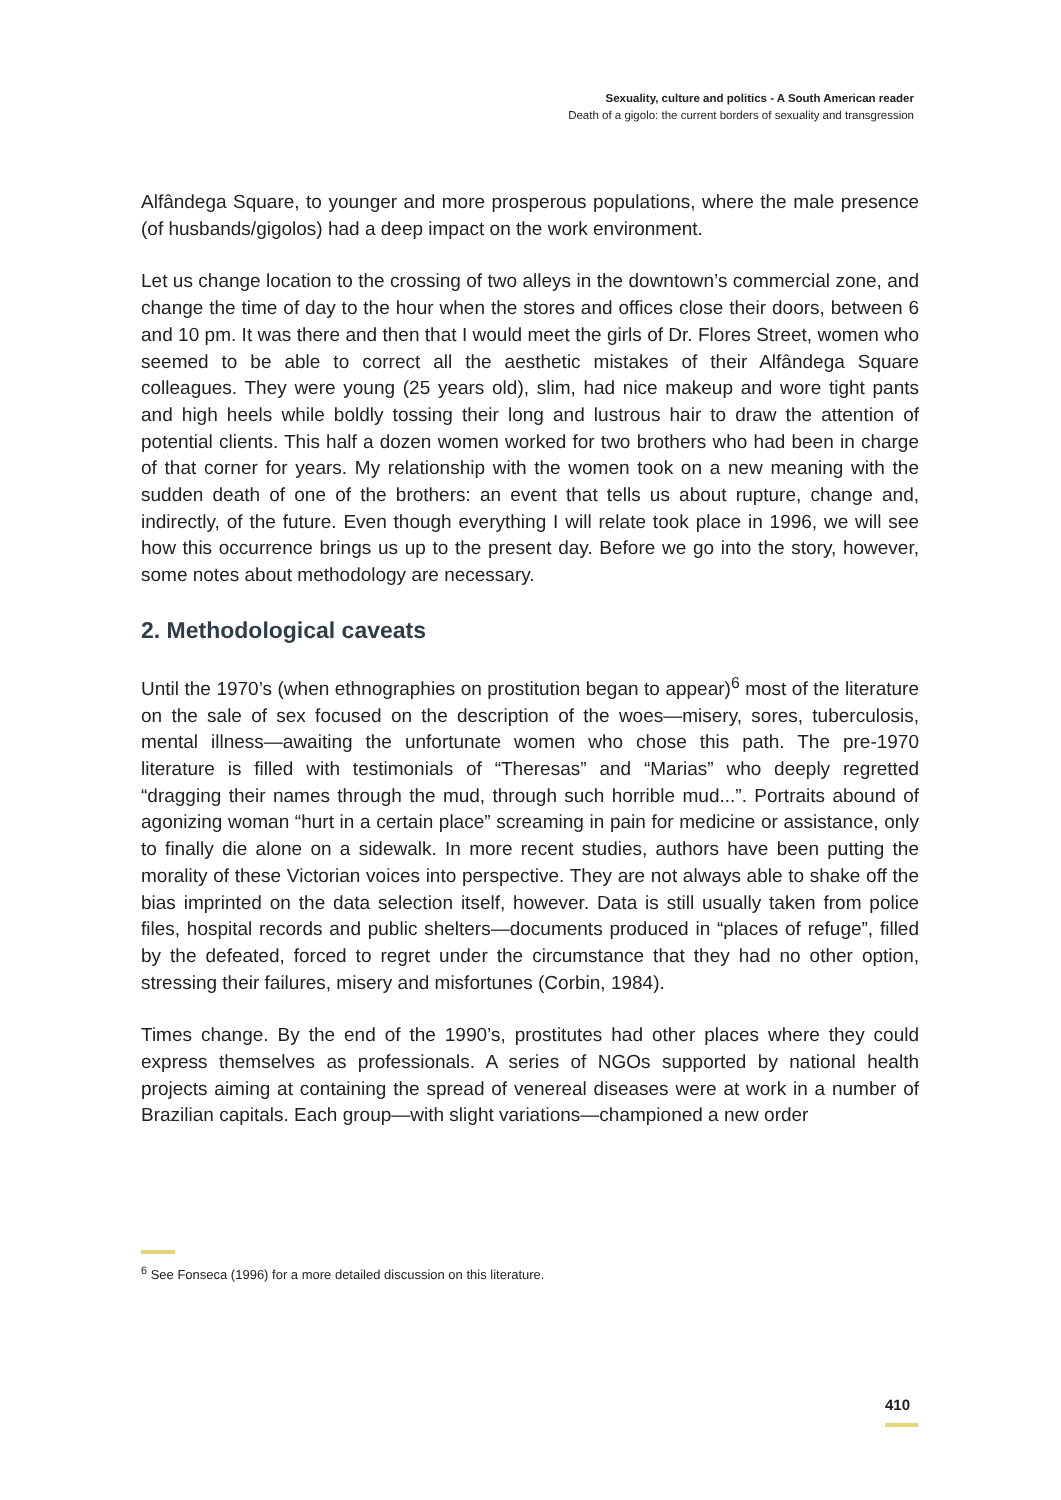Sexuality, culture and politics - A South American reader
Death of a gigolo: the current borders of sexuality and transgression
Alfândega Square, to younger and more prosperous populations, where the male presence (of husbands/gigolos) had a deep impact on the work environment.
Let us change location to the crossing of two alleys in the downtown’s commercial zone, and change the time of day to the hour when the stores and offices close their doors, between 6 and 10 pm. It was there and then that I would meet the girls of Dr. Flores Street, women who seemed to be able to correct all the aesthetic mistakes of their Alfândega Square colleagues. They were young (25 years old), slim, had nice makeup and wore tight pants and high heels while boldly tossing their long and lustrous hair to draw the attention of potential clients. This half a dozen women worked for two brothers who had been in charge of that corner for years. My relationship with the women took on a new meaning with the sudden death of one of the brothers: an event that tells us about rupture, change and, indirectly, of the future. Even though everything I will relate took place in 1996, we will see how this occurrence brings us up to the present day. Before we go into the story, however, some notes about methodology are necessary.
2. Methodological caveats
Until the 1970’s (when ethnographies on prostitution began to appear)<sup>6</sup> most of the literature on the sale of sex focused on the description of the woes—misery, sores, tuberculosis, mental illness—awaiting the unfortunate women who chose this path. The pre-1970 literature is filled with testimonials of “Theresas” and “Marias” who deeply regretted “dragging their names through the mud, through such horrible mud...”. Portraits abound of agonizing woman “hurt in a certain place” screaming in pain for medicine or assistance, only to finally die alone on a sidewalk. In more recent studies, authors have been putting the morality of these Victorian voices into perspective. They are not always able to shake off the bias imprinted on the data selection itself, however. Data is still usually taken from police files, hospital records and public shelters—documents produced in “places of refuge”, filled by the defeated, forced to regret under the circumstance that they had no other option, stressing their failures, misery and misfortunes (Corbin, 1984).
Times change. By the end of the 1990’s, prostitutes had other places where they could express themselves as professionals. A series of NGOs supported by national health projects aiming at containing the spread of venereal diseases were at work in a number of Brazilian capitals. Each group—with slight variations—championed a new order
<sup>6</sup> See Fonseca (1996) for a more detailed discussion on this literature.
410